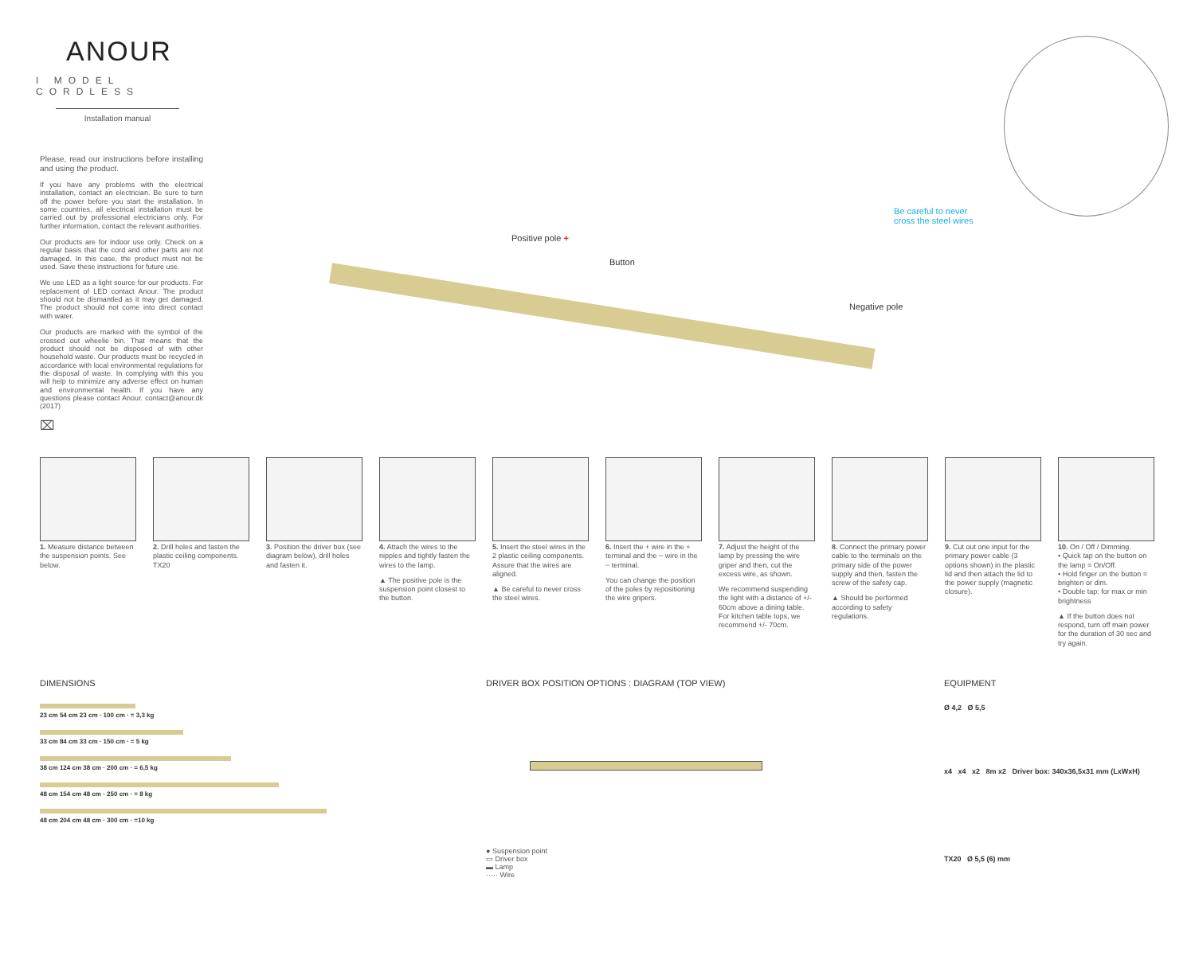ANOUR
I MODEL CORDLESS
Installation manual
Please, read our instructions before installing and using the product.
If you have any problems with the electrical installation, contact an electrician. Be sure to turn off the power before you start the installation. In some countries, all electrical installation must be carried out by professional electricians only. For further information, contact the relevant authorities.
Our products are for indoor use only. Check on a regular basis that the cord and other parts are not damaged. In this case, the product must not be used. Save these instructions for future use.
We use LED as a light source for our products. For replacement of LED contact Anour. The product should not be dismantled as it may get damaged. The product should not come into direct contact with water.
Our products are marked with the symbol of the crossed out wheelie bin. That means that the product should not be disposed of with other household waste. Our products must be recycled in accordance with local environmental regulations for the disposal of waste. In complying with this you will help to minimize any adverse effect on human and environmental health. If you have any questions please contact Anour. contact@anour.dk (2017)
⌧
Positive pole +
Button
Negative pole
Be careful to never
cross the steel wires
1. Measure distance between the suspension points. See below.
2. Drill holes and fasten the plastic ceiling components. TX20
3. Position the driver box (see diagram below), drill holes and fasten it.
4. Attach the wires to the nipples and tightly fasten the wires to the lamp.
▲ The positive pole is the suspension point closest to the button.
5. Insert the steel wires in the 2 plastic ceiling components. Assure that the wires are aligned.
▲ Be careful to never cross the steel wires.
6. Insert the + wire in the + terminal and the − wire in the − terminal.
You can change the position of the poles by repositioning the wire gripers.
7. Adjust the height of the lamp by pressing the wire griper and then, cut the excess wire, as shown.
We recommend suspending the light with a distance of +/- 60cm above a dining table. For kitchen table tops, we recommend +/- 70cm.
8. Connect the primary power cable to the terminals on the primary side of the power supply and then, fasten the screw of the safety cap.
▲ Should be performed according to safety regulations.
9. Cut out one input for the primary power cable (3 options shown) in the plastic lid and then attach the lid to the power supply (magnetic closure).
10. On / Off / Dimming.
• Quick tap on the button on the lamp = On/Off.
• Hold finger on the button = brighten or dim.
• Double tap: for max or min brightness
▲ If the button does not respond, turn off main power for the duration of 30 sec and try again.
DIMENSIONS
23 cm 54 cm 23 cm · 100 cm · = 3,3 kg
33 cm 84 cm 33 cm · 150 cm · = 5 kg
38 cm 124 cm 38 cm · 200 cm · = 6,5 kg
48 cm 154 cm 48 cm · 250 cm · = 8 kg
48 cm 204 cm 48 cm · 300 cm · =10 kg
DRIVER BOX POSITION OPTIONS : DIAGRAM (TOP VIEW)
● Suspension point
▭ Driver box
▬ Lamp
····· Wire
EQUIPMENT
Ø 4,2 Ø 5,5
x4 x4 x2 8m x2 Driver box: 340x36,5x31 mm (LxWxH)
TX20 Ø 5,5 (6) mm